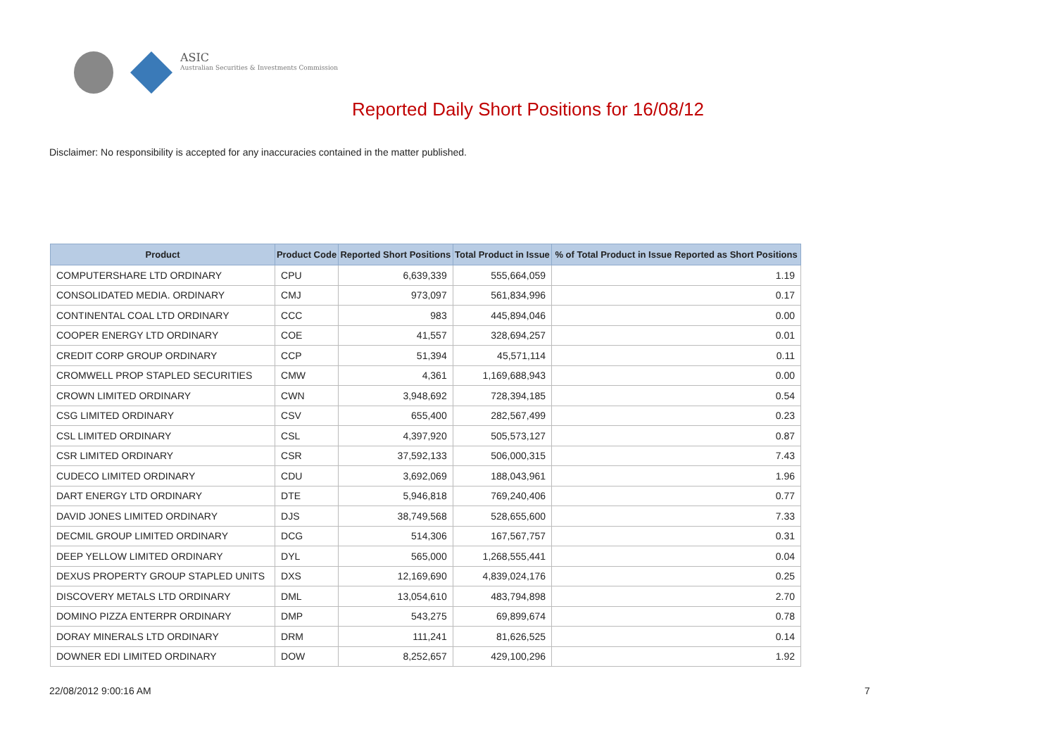ASIC
Australian Securities & Investments Commission
Reported Daily Short Positions for 16/08/12
Disclaimer: No responsibility is accepted for any inaccuracies contained in the matter published.
| Product | Product Code | Reported Short Positions | Total Product in Issue | % of Total Product in Issue Reported as Short Positions |
| --- | --- | --- | --- | --- |
| COMPUTERSHARE LTD ORDINARY | CPU | 6,639,339 | 555,664,059 | 1.19 |
| CONSOLIDATED MEDIA. ORDINARY | CMJ | 973,097 | 561,834,996 | 0.17 |
| CONTINENTAL COAL LTD ORDINARY | CCC | 983 | 445,894,046 | 0.00 |
| COOPER ENERGY LTD ORDINARY | COE | 41,557 | 328,694,257 | 0.01 |
| CREDIT CORP GROUP ORDINARY | CCP | 51,394 | 45,571,114 | 0.11 |
| CROMWELL PROP STAPLED SECURITIES | CMW | 4,361 | 1,169,688,943 | 0.00 |
| CROWN LIMITED ORDINARY | CWN | 3,948,692 | 728,394,185 | 0.54 |
| CSG LIMITED ORDINARY | CSV | 655,400 | 282,567,499 | 0.23 |
| CSL LIMITED ORDINARY | CSL | 4,397,920 | 505,573,127 | 0.87 |
| CSR LIMITED ORDINARY | CSR | 37,592,133 | 506,000,315 | 7.43 |
| CUDECO LIMITED ORDINARY | CDU | 3,692,069 | 188,043,961 | 1.96 |
| DART ENERGY LTD ORDINARY | DTE | 5,946,818 | 769,240,406 | 0.77 |
| DAVID JONES LIMITED ORDINARY | DJS | 38,749,568 | 528,655,600 | 7.33 |
| DECMIL GROUP LIMITED ORDINARY | DCG | 514,306 | 167,567,757 | 0.31 |
| DEEP YELLOW LIMITED ORDINARY | DYL | 565,000 | 1,268,555,441 | 0.04 |
| DEXUS PROPERTY GROUP STAPLED UNITS | DXS | 12,169,690 | 4,839,024,176 | 0.25 |
| DISCOVERY METALS LTD ORDINARY | DML | 13,054,610 | 483,794,898 | 2.70 |
| DOMINO PIZZA ENTERPR ORDINARY | DMP | 543,275 | 69,899,674 | 0.78 |
| DORAY MINERALS LTD ORDINARY | DRM | 111,241 | 81,626,525 | 0.14 |
| DOWNER EDI LIMITED ORDINARY | DOW | 8,252,657 | 429,100,296 | 1.92 |
22/08/2012 9:00:16 AM 7